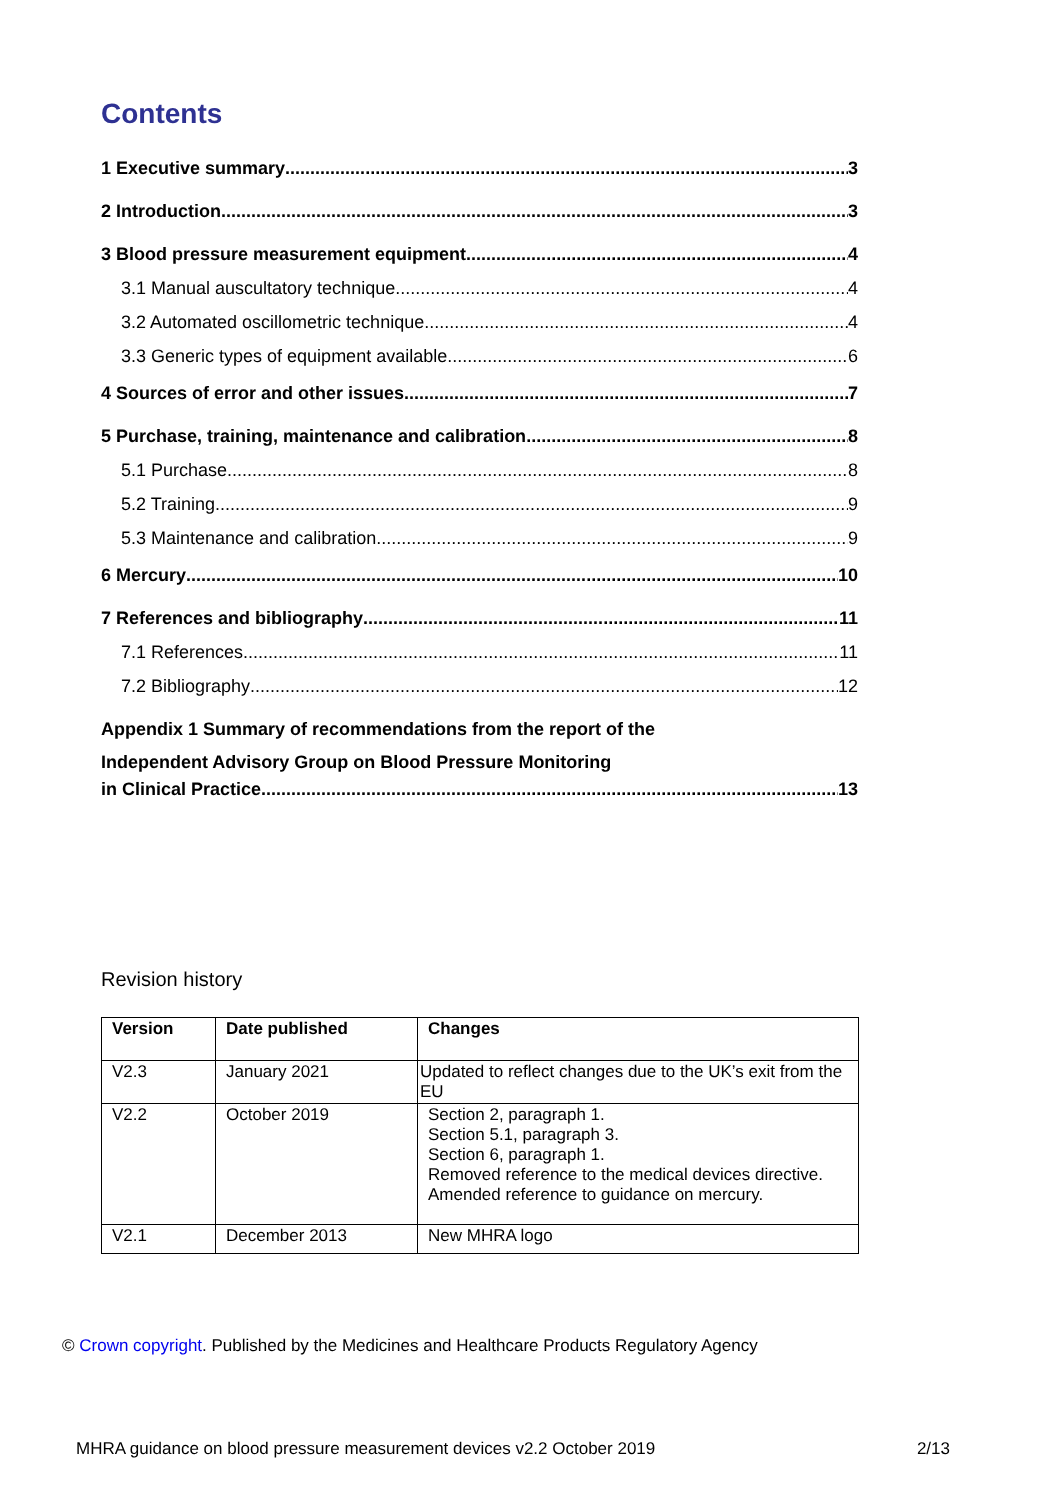Contents
1 Executive summary 3
2 Introduction 3
3 Blood pressure measurement equipment 4
3.1 Manual auscultatory technique 4
3.2 Automated oscillometric technique 4
3.3 Generic types of equipment available 6
4 Sources of error and other issues 7
5 Purchase, training, maintenance and calibration 8
5.1 Purchase 8
5.2 Training 9
5.3 Maintenance and calibration 9
6 Mercury 10
7 References and bibliography 11
7.1 References 11
7.2 Bibliography 12
Appendix 1 Summary of recommendations from the report of the
Independent Advisory Group on Blood Pressure Monitoring
in Clinical Practice 13
Revision history
| Version | Date published | Changes |
| --- | --- | --- |
| V2.3 | January 2021 | Updated to reflect changes due to the UK’s exit from the EU |
| V2.2 | October 2019 | Section 2, paragraph 1. Section 5.1, paragraph 3. Section 6, paragraph 1. Removed reference to the medical devices directive. Amended reference to guidance on mercury. |
| V2.1 | December 2013 | New MHRA logo |
© Crown copyright. Published by the Medicines and Healthcare Products Regulatory Agency
MHRA guidance on blood pressure measurement devices v2.2 October 2019 2/13